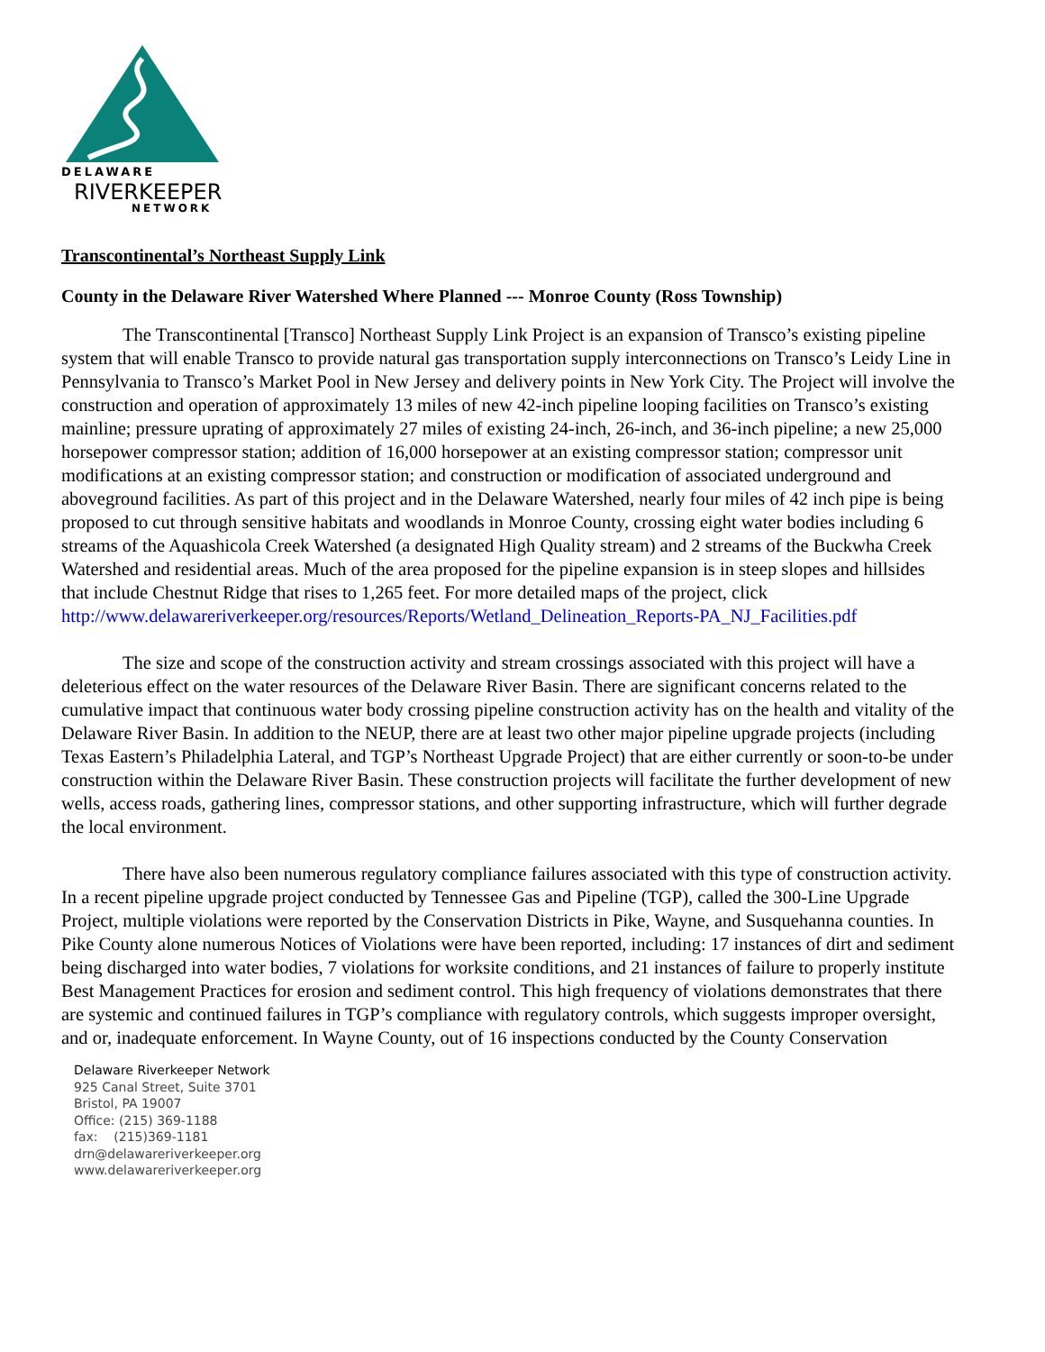DELAWARE
RIVERKEEPER
NETWORK
Transcontinental’s Northeast Supply Link
County in the Delaware River Watershed Where Planned --- Monroe County (Ross Township)
The Transcontinental [Transco] Northeast Supply Link Project is an expansion of Transco’s existing pipeline system that will enable Transco to provide natural gas transportation supply interconnections on Transco’s Leidy Line in Pennsylvania to Transco’s Market Pool in New Jersey and delivery points in New York City. The Project will involve the construction and operation of approximately 13 miles of new 42-inch pipeline looping facilities on Transco’s existing mainline; pressure uprating of approximately 27 miles of existing 24-inch, 26-inch, and 36-inch pipeline; a new 25,000 horsepower compressor station; addition of 16,000 horsepower at an existing compressor station; compressor unit modifications at an existing compressor station; and construction or modification of associated underground and aboveground facilities. As part of this project and in the Delaware Watershed, nearly four miles of 42 inch pipe is being proposed to cut through sensitive habitats and woodlands in Monroe County, crossing eight water bodies including 6 streams of the Aquashicola Creek Watershed (a designated High Quality stream) and 2 streams of the Buckwha Creek Watershed and residential areas. Much of the area proposed for the pipeline expansion is in steep slopes and hillsides that include Chestnut Ridge that rises to 1,265 feet. For more detailed maps of the project, click http://www.delawareriverkeeper.org/resources/Reports/Wetland_Delineation_Reports-PA_NJ_Facilities.pdf
The size and scope of the construction activity and stream crossings associated with this project will have a deleterious effect on the water resources of the Delaware River Basin. There are significant concerns related to the cumulative impact that continuous water body crossing pipeline construction activity has on the health and vitality of the Delaware River Basin. In addition to the NEUP, there are at least two other major pipeline upgrade projects (including Texas Eastern’s Philadelphia Lateral, and TGP’s Northeast Upgrade Project) that are either currently or soon-to-be under construction within the Delaware River Basin. These construction projects will facilitate the further development of new wells, access roads, gathering lines, compressor stations, and other supporting infrastructure, which will further degrade the local environment.
There have also been numerous regulatory compliance failures associated with this type of construction activity. In a recent pipeline upgrade project conducted by Tennessee Gas and Pipeline (TGP), called the 300-Line Upgrade Project, multiple violations were reported by the Conservation Districts in Pike, Wayne, and Susquehanna counties. In Pike County alone numerous Notices of Violations were have been reported, including: 17 instances of dirt and sediment being discharged into water bodies, 7 violations for worksite conditions, and 21 instances of failure to properly institute Best Management Practices for erosion and sediment control. This high frequency of violations demonstrates that there are systemic and continued failures in TGP’s compliance with regulatory controls, which suggests improper oversight, and or, inadequate enforcement. In Wayne County, out of 16 inspections conducted by the County Conservation
Delaware Riverkeeper Network
925 Canal Street, Suite 3701
Bristol, PA 19007
Office: (215) 369-1188
fax: (215)369-1181
drn@delawareriverkeeper.org
www.delawareriverkeeper.org